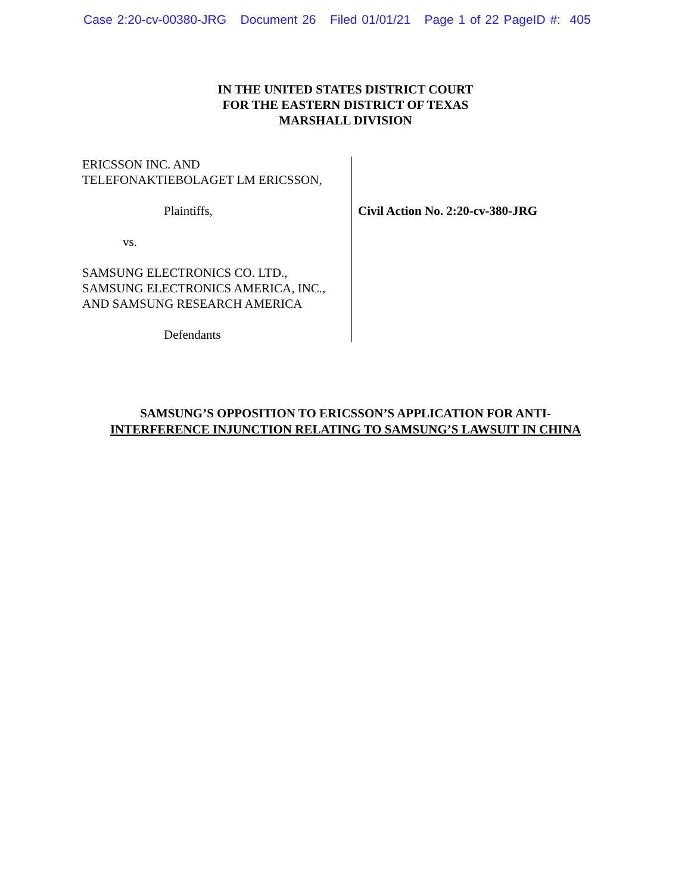Case 2:20-cv-00380-JRG Document 26 Filed 01/01/21 Page 1 of 22 PageID #: 405
IN THE UNITED STATES DISTRICT COURT
FOR THE EASTERN DISTRICT OF TEXAS
MARSHALL DIVISION
ERICSSON INC. AND
TELEFONAKTIEBOLAGET LM ERICSSON,
Plaintiffs,
vs.
SAMSUNG ELECTRONICS CO. LTD.,
SAMSUNG ELECTRONICS AMERICA, INC.,
AND SAMSUNG RESEARCH AMERICA
Defendants
Civil Action No. 2:20-cv-380-JRG
SAMSUNG’S OPPOSITION TO ERICSSON’S APPLICATION FOR ANTI-
INTERFERENCE INJUNCTION RELATING TO SAMSUNG’S LAWSUIT IN CHINA